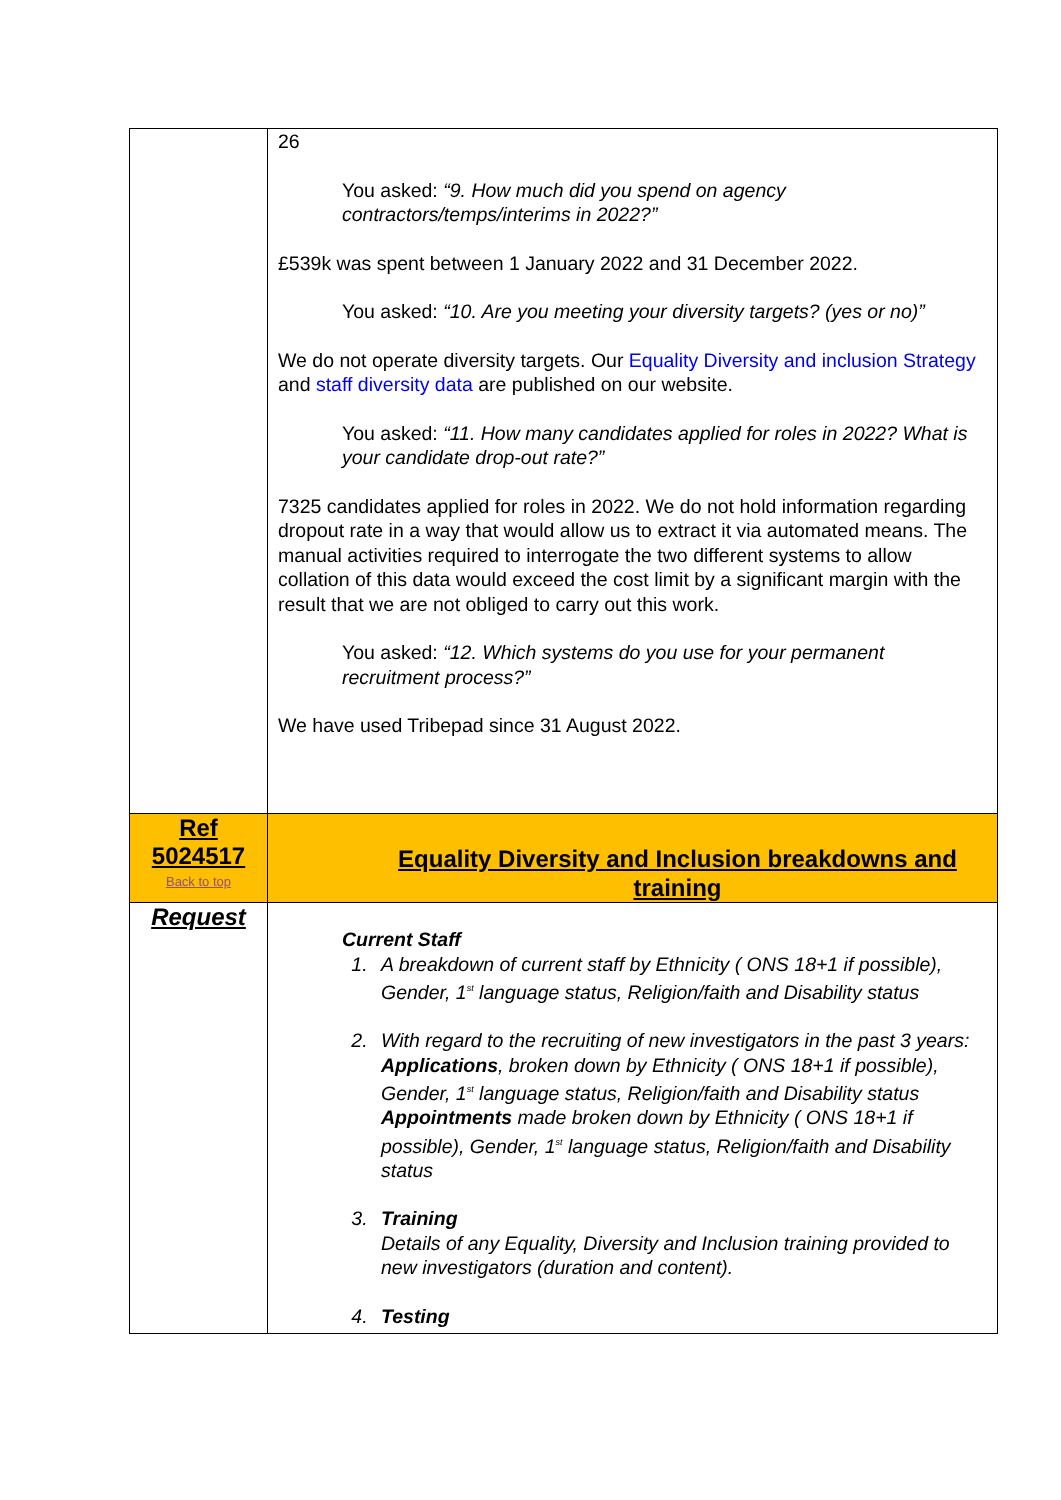| | 26 You asked: “9. How much did you spend on agency contractors/temps/interims in 2022?” £539k was spent between 1 January 2022 and 31 December 2022. You asked: “10. Are you meeting your diversity targets? (yes or no)” We do not operate diversity targets. Our Equality Diversity and inclusion Strategy and staff diversity data are published on our website. You asked: “11. How many candidates applied for roles in 2022? What is your candidate drop-out rate?” 7325 candidates applied for roles in 2022. We do not hold information regarding dropout rate in a way that would allow us to extract it via automated means. The manual activities required to interrogate the two different systems to allow collation of this data would exceed the cost limit by a significant margin with the result that we are not obliged to carry out this work. You asked: “12. Which systems do you use for your permanent recruitment process?” We have used Tribepad since 31 August 2022. |
| Ref 5024517 Back to top | Equality Diversity and Inclusion breakdowns and training |
| Request | Current Staff 1. A breakdown of current staff by Ethnicity ( ONS 18+1 if possible), Gender, 1<sup>st</sup> language status, Religion/faith and Disability status 2. With regard to the recruiting of new investigators in the past 3 years: Applications , broken down by Ethnicity ( ONS 18+1 if possible), Gender, 1<sup>st</sup> language status, Religion/faith and Disability status Appointments made broken down by Ethnicity ( ONS 18+1 if possible), Gender, 1<sup>st</sup> language status, Religion/faith and Disability status 3. Training Details of any Equality, Diversity and Inclusion training provided to new investigators (duration and content). 4. Testing |